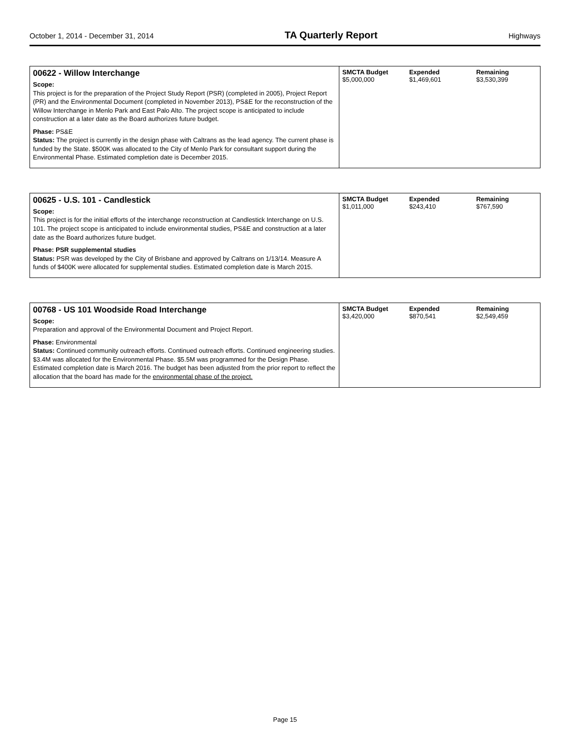October 1, 2014 - December 31, 2014 TA Quarterly Report Highways
| 00622 - Willow Interchange Scope: This project is for the preparation of the Project Study Report (PSR) (completed in 2005), Project Report (PR) and the Environmental Document (completed in November 2013), PS&E for the reconstruction of the Willow Interchange in Menlo Park and East Palo Alto. The project scope is anticipated to include construction at a later date as the Board authorizes future budget. Phase: PS&E Status: The project is currently in the design phase with Caltrans as the lead agency. The current phase is funded by the State. $500K was allocated to the City of Menlo Park for consultant support during the Environmental Phase. Estimated completion date is December 2015. | SMCTA Budget $5,000,000 | Expended $1,469,601 | Remaining $3,530,399 |
| 00625 - U.S. 101 - Candlestick Scope: This project is for the initial efforts of the interchange reconstruction at Candlestick Interchange on U.S. 101. The project scope is anticipated to include environmental studies, PS&E and construction at a later date as the Board authorizes future budget. Phase: PSR supplemental studies Status: PSR was developed by the City of Brisbane and approved by Caltrans on 1/13/14. Measure A funds of $400K were allocated for supplemental studies. Estimated completion date is March 2015. | SMCTA Budget $1,011,000 | Expended $243,410 | Remaining $767,590 |
| 00768 - US 101 Woodside Road Interchange Scope: Preparation and approval of the Environmental Document and Project Report. Phase: Environmental Status: Continued community outreach efforts. Continued outreach efforts. Continued engineering studies. $3.4M was allocated for the Environmental Phase. $5.5M was programmed for the Design Phase. Estimated completion date is March 2016. The budget has been adjusted from the prior report to reflect the allocation that the board has made for the environmental phase of the project. | SMCTA Budget $3,420,000 | Expended $870,541 | Remaining $2,549,459 |
Page 15